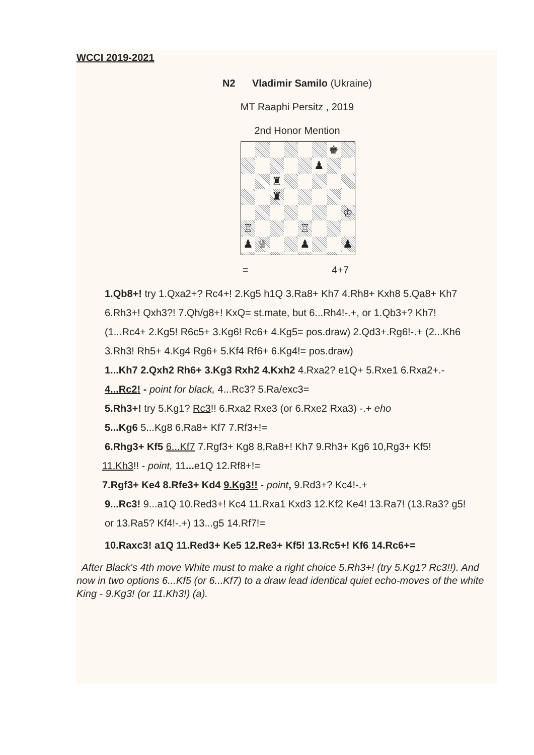WCCI 2019-2021
N2 Vladimir Samilo (Ukraine)
MT Raaphi Persitz , 2019
2nd Honor Mention
♚
♟
♜
♜
♔
♖
♖
♟
♕
♟
♟
= 4+7
1.Qb8+! try 1.Qxa2+? Rc4+! 2.Kg5 h1Q 3.Ra8+ Kh7 4.Rh8+ Kxh8 5.Qa8+ Kh7
6.Rh3+! Qxh3?! 7.Qh/g8+! KxQ= st.mate, but 6...Rh4!-.+, or 1.Qb3+? Kh7!
(1...Rc4+ 2.Kg5! R6c5+ 3.Kg6! Rc6+ 4.Kg5= pos.draw) 2.Qd3+.Rg6!-.+ (2...Kh6
3.Rh3! Rh5+ 4.Kg4 Rg6+ 5.Kf4 Rf6+ 6.Kg4!= pos.draw)
1...Kh7 2.Qxh2 Rh6+ 3.Kg3 Rxh2 4.Kxh2 4.Rxa2? e1Q+ 5.Rxe1 6.Rxa2+.-
4...Rc2! - point for black, 4...Rc3? 5.Ra/exc3=
5.Rh3+! try 5.Kg1? Rc3!! 6.Rxa2 Rxe3 (or 6.Rxe2 Rxa3) -.+ eho
5...Kg6 5...Kg8 6.Ra8+ Kf7 7.Rf3+!=
6.Rhg3+ Kf5 6...Kf7 7.Rgf3+ Kg8 8,Ra8+! Kh7 9.Rh3+ Kg6 10,Rg3+ Kf5!
11.Kh3!! - point, 11... e1Q 12.Rf8+!=
7.Rgf3+ Ke4 8.Rfe3+ Kd4 9.Kg3!! - point, 9.Rd3+? Kc4!-.+
9...Rc3! 9...a1Q 10.Red3+! Kc4 11.Rxa1 Kxd3 12.Kf2 Ke4! 13.Ra7! (13.Ra3? g5!
or 13.Ra5? Kf4!-.+) 13...g5 14.Rf7!=
10.Raxc3! a1Q 11.Red3+ Ke5 12.Re3+ Kf5! 13.Rc5+! Kf6 14.Rc6+=
After Black's 4th move White must to make a right choice 5.Rh3+! (try 5.Kg1? Rc3!!). And now in two options 6...Kf5 (or 6...Kf7) to a draw lead identical quiet echo-moves of the white King - 9.Kg3! (or 11.Kh3!) (a).